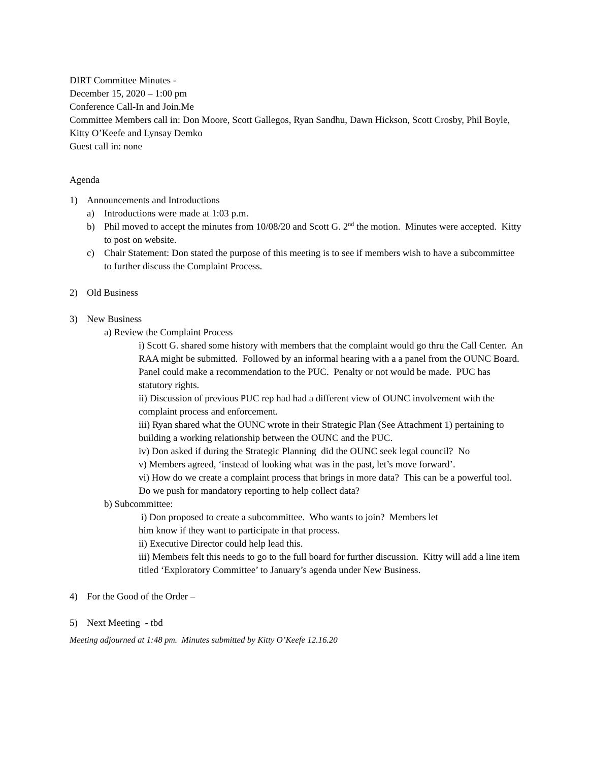DIRT Committee Minutes -
December 15, 2020 – 1:00 pm
Conference Call-In and Join.Me
Committee Members call in: Don Moore, Scott Gallegos, Ryan Sandhu, Dawn Hickson, Scott Crosby, Phil Boyle, Kitty O’Keefe and Lynsay Demko
Guest call in: none
Agenda
1) Announcements and Introductions
a) Introductions were made at 1:03 p.m.
b) Phil moved to accept the minutes from 10/08/20 and Scott G. 2<sup>nd</sup> the motion. Minutes were accepted. Kitty to post on website.
c) Chair Statement: Don stated the purpose of this meeting is to see if members wish to have a subcommittee to further discuss the Complaint Process.
2) Old Business
3) New Business
a) Review the Complaint Process
i) Scott G. shared some history with members that the complaint would go thru the Call Center. An RAA might be submitted. Followed by an informal hearing with a a panel from the OUNC Board. Panel could make a recommendation to the PUC. Penalty or not would be made. PUC has statutory rights.
ii) Discussion of previous PUC rep had had a different view of OUNC involvement with the complaint process and enforcement.
iii) Ryan shared what the OUNC wrote in their Strategic Plan (See Attachment 1) pertaining to building a working relationship between the OUNC and the PUC.
iv) Don asked if during the Strategic Planning did the OUNC seek legal council? No
v) Members agreed, ‘instead of looking what was in the past, let’s move forward’.
vi) How do we create a complaint process that brings in more data? This can be a powerful tool. Do we push for mandatory reporting to help collect data?
b) Subcommittee:
i) Don proposed to create a subcommittee. Who wants to join? Members let
him know if they want to participate in that process.
ii) Executive Director could help lead this.
iii) Members felt this needs to go to the full board for further discussion. Kitty will add a line item titled ‘Exploratory Committee’ to January’s agenda under New Business.
4) For the Good of the Order –
5) Next Meeting - tbd
Meeting adjourned at 1:48 pm. Minutes submitted by Kitty O’Keefe 12.16.20